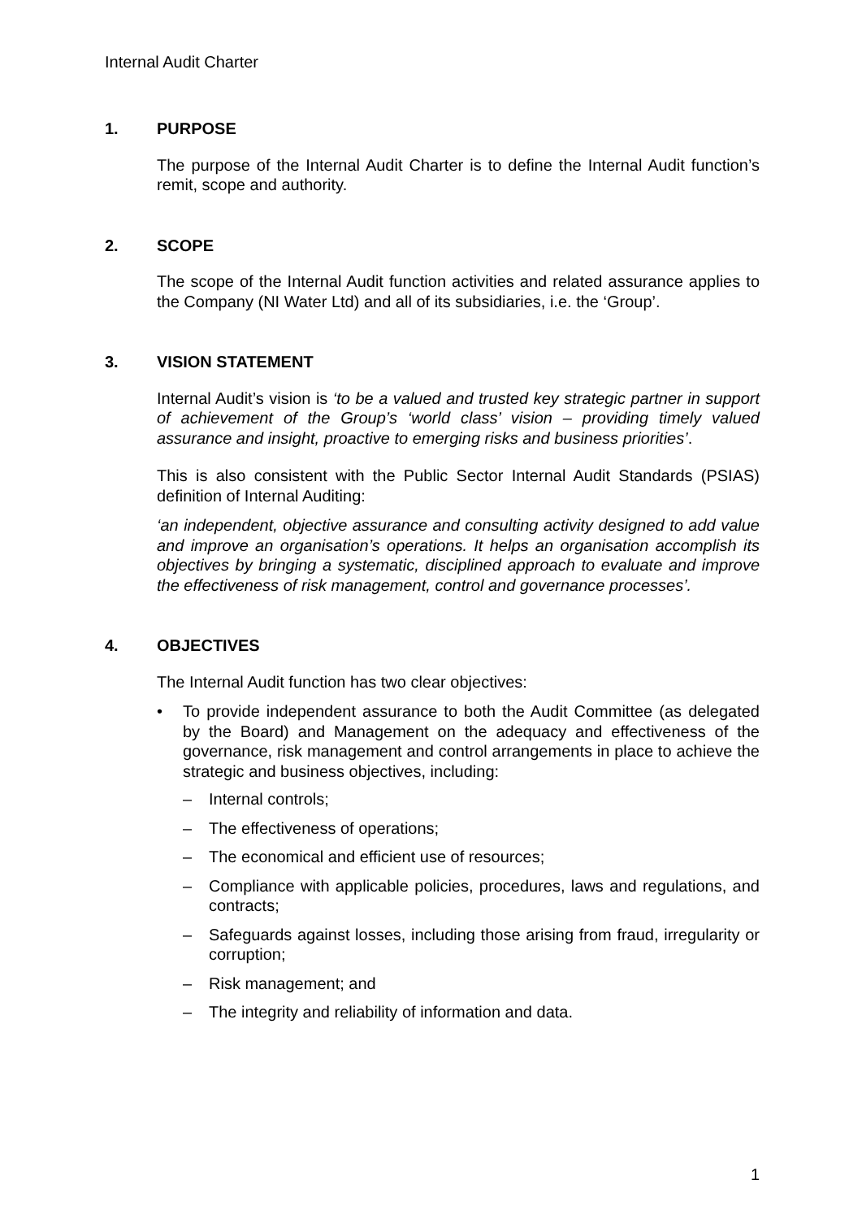Internal Audit Charter
1. PURPOSE
The purpose of the Internal Audit Charter is to define the Internal Audit function’s remit, scope and authority.
2. SCOPE
The scope of the Internal Audit function activities and related assurance applies to the Company (NI Water Ltd) and all of its subsidiaries, i.e. the ‘Group’.
3. VISION STATEMENT
Internal Audit’s vision is ‘to be a valued and trusted key strategic partner in support of achievement of the Group’s ‘world class’ vision – providing timely valued assurance and insight, proactive to emerging risks and business priorities’.
This is also consistent with the Public Sector Internal Audit Standards (PSIAS) definition of Internal Auditing:
‘an independent, objective assurance and consulting activity designed to add value and improve an organisation’s operations. It helps an organisation accomplish its objectives by bringing a systematic, disciplined approach to evaluate and improve the effectiveness of risk management, control and governance processes’.
4. OBJECTIVES
The Internal Audit function has two clear objectives:
• To provide independent assurance to both the Audit Committee (as delegated by the Board) and Management on the adequacy and effectiveness of the governance, risk management and control arrangements in place to achieve the strategic and business objectives, including:
– Internal controls;
– The effectiveness of operations;
– The economical and efficient use of resources;
– Compliance with applicable policies, procedures, laws and regulations, and contracts;
– Safeguards against losses, including those arising from fraud, irregularity or corruption;
– Risk management; and
– The integrity and reliability of information and data.
1